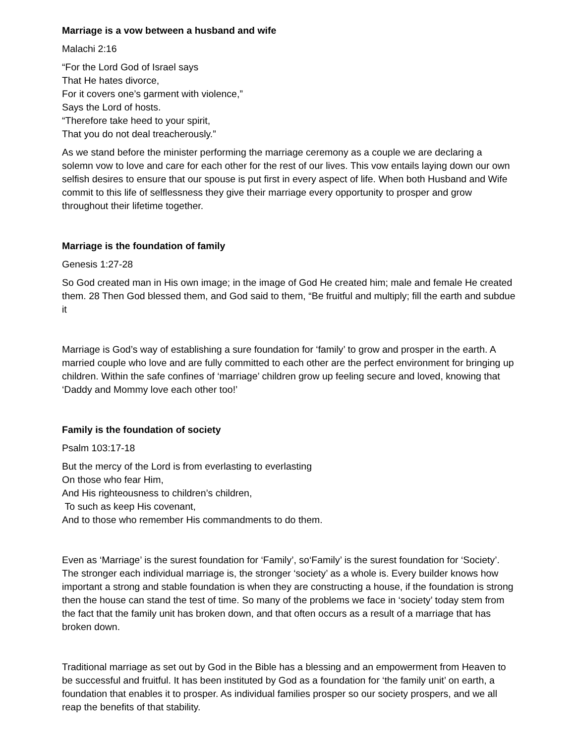Marriage is a vow between a husband and wife
Malachi 2:16
“For the Lord God of Israel says
That He hates divorce,
For it covers one’s garment with violence,”
Says the Lord of hosts.
“Therefore take heed to your spirit,
That you do not deal treacherously.”
As we stand before the minister performing the marriage ceremony as a couple we are declaring a solemn vow to love and care for each other for the rest of our lives. This vow entails laying down our own selfish desires to ensure that our spouse is put first in every aspect of life. When both Husband and Wife commit to this life of selflessness they give their marriage every opportunity to prosper and grow throughout their lifetime together.
Marriage is the foundation of family
Genesis 1:27-28
So God created man in His own image; in the image of God He created him; male and female He created them. 28 Then God blessed them, and God said to them, “Be fruitful and multiply; fill the earth and subdue it
Marriage is God’s way of establishing a sure foundation for ‘family’ to grow and prosper in the earth. A married couple who love and are fully committed to each other are the perfect environment for bringing up children. Within the safe confines of ‘marriage’ children grow up feeling secure and loved, knowing that ‘Daddy and Mommy love each other too!’
Family is the foundation of society
Psalm 103:17-18
But the mercy of the Lord is from everlasting to everlasting
On those who fear Him,
And His righteousness to children’s children,
To such as keep His covenant,
And to those who remember His commandments to do them.
Even as ‘Marriage’ is the surest foundation for ‘Family’, so‘Family’ is the surest foundation for ‘Society’. The stronger each individual marriage is, the stronger ‘society’ as a whole is. Every builder knows how important a strong and stable foundation is when they are constructing a house, if the foundation is strong then the house can stand the test of time. So many of the problems we face in ‘society’ today stem from the fact that the family unit has broken down, and that often occurs as a result of a marriage that has broken down.
Traditional marriage as set out by God in the Bible has a blessing and an empowerment from Heaven to be successful and fruitful. It has been instituted by God as a foundation for ‘the family unit’ on earth, a foundation that enables it to prosper. As individual families prosper so our society prospers, and we all reap the benefits of that stability.